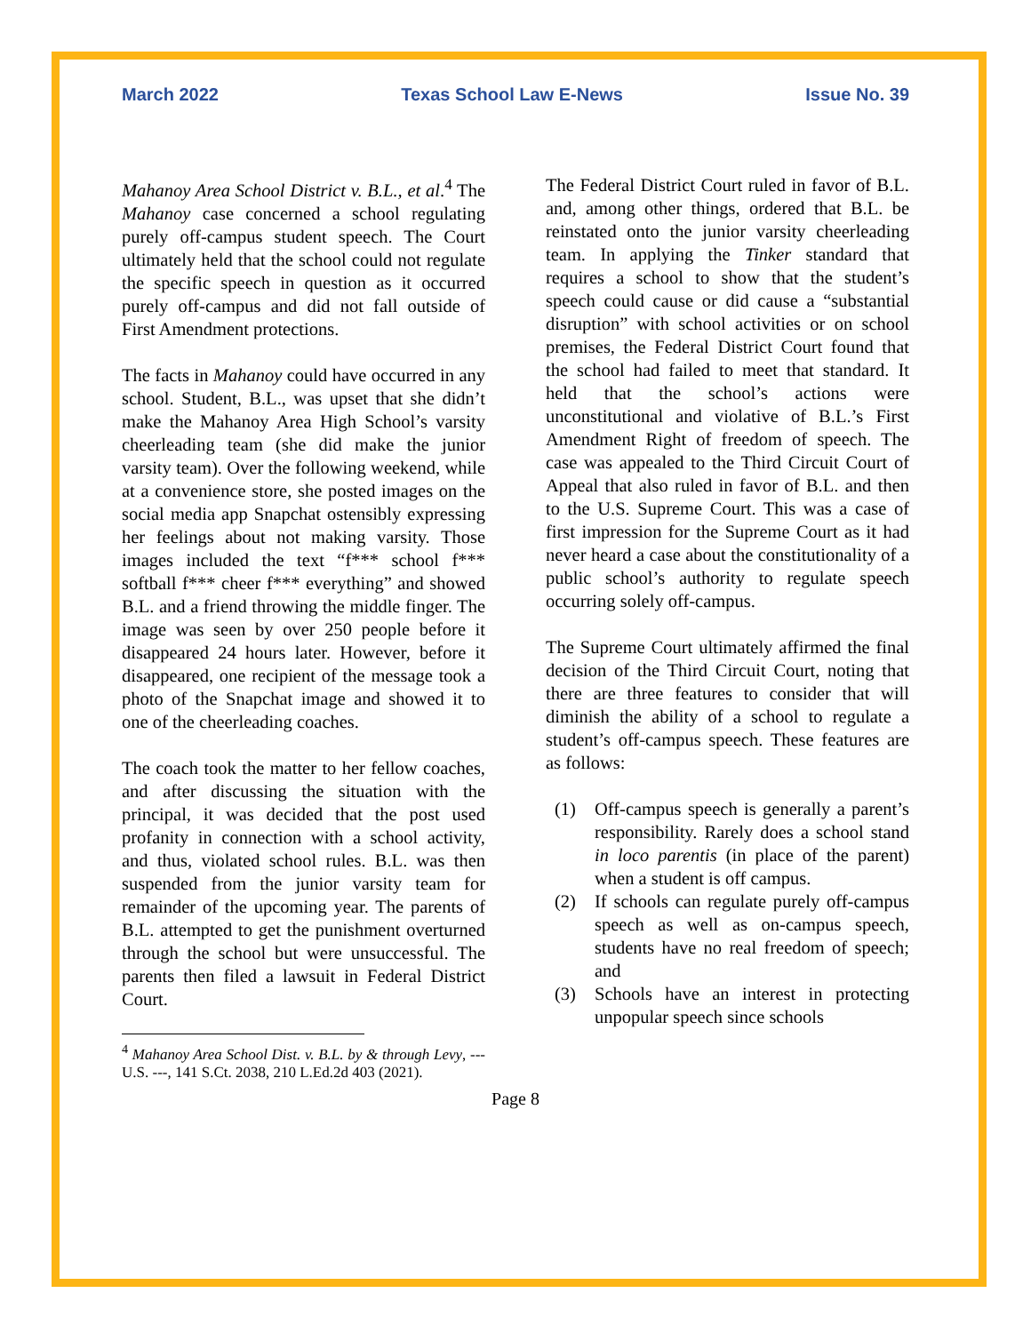March 2022 Texas School Law E-News Issue No. 39
Mahanoy Area School District v. B.L., et al.<sup>4</sup> The Mahanoy case concerned a school regulating purely off-campus student speech. The Court ultimately held that the school could not regulate the specific speech in question as it occurred purely off-campus and did not fall outside of First Amendment protections.
The facts in Mahanoy could have occurred in any school. Student, B.L., was upset that she didn’t make the Mahanoy Area High School’s varsity cheerleading team (she did make the junior varsity team). Over the following weekend, while at a convenience store, she posted images on the social media app Snapchat ostensibly expressing her feelings about not making varsity. Those images included the text “f*** school f*** softball f*** cheer f*** everything” and showed B.L. and a friend throwing the middle finger. The image was seen by over 250 people before it disappeared 24 hours later. However, before it disappeared, one recipient of the message took a photo of the Snapchat image and showed it to one of the cheerleading coaches.
The coach took the matter to her fellow coaches, and after discussing the situation with the principal, it was decided that the post used profanity in connection with a school activity, and thus, violated school rules. B.L. was then suspended from the junior varsity team for remainder of the upcoming year. The parents of B.L. attempted to get the punishment overturned through the school but were unsuccessful. The parents then filed a lawsuit in Federal District Court.
<sup>4</sup> Mahanoy Area School Dist. v. B.L. by & through Levy, --- U.S. ---, 141 S.Ct. 2038, 210 L.Ed.2d 403 (2021).
The Federal District Court ruled in favor of B.L. and, among other things, ordered that B.L. be reinstated onto the junior varsity cheerleading team. In applying the Tinker standard that requires a school to show that the student’s speech could cause or did cause a “substantial disruption” with school activities or on school premises, the Federal District Court found that the school had failed to meet that standard. It held that the school’s actions were unconstitutional and violative of B.L.’s First Amendment Right of freedom of speech. The case was appealed to the Third Circuit Court of Appeal that also ruled in favor of B.L. and then to the U.S. Supreme Court. This was a case of first impression for the Supreme Court as it had never heard a case about the constitutionality of a public school’s authority to regulate speech occurring solely off-campus.
The Supreme Court ultimately affirmed the final decision of the Third Circuit Court, noting that there are three features to consider that will diminish the ability of a school to regulate a student’s off-campus speech. These features are as follows:
(1) Off-campus speech is generally a parent’s responsibility. Rarely does a school stand in loco parentis (in place of the parent) when a student is off campus.
(2) If schools can regulate purely off-campus speech as well as on-campus speech, students have no real freedom of speech; and
(3) Schools have an interest in protecting unpopular speech since schools
Page 8